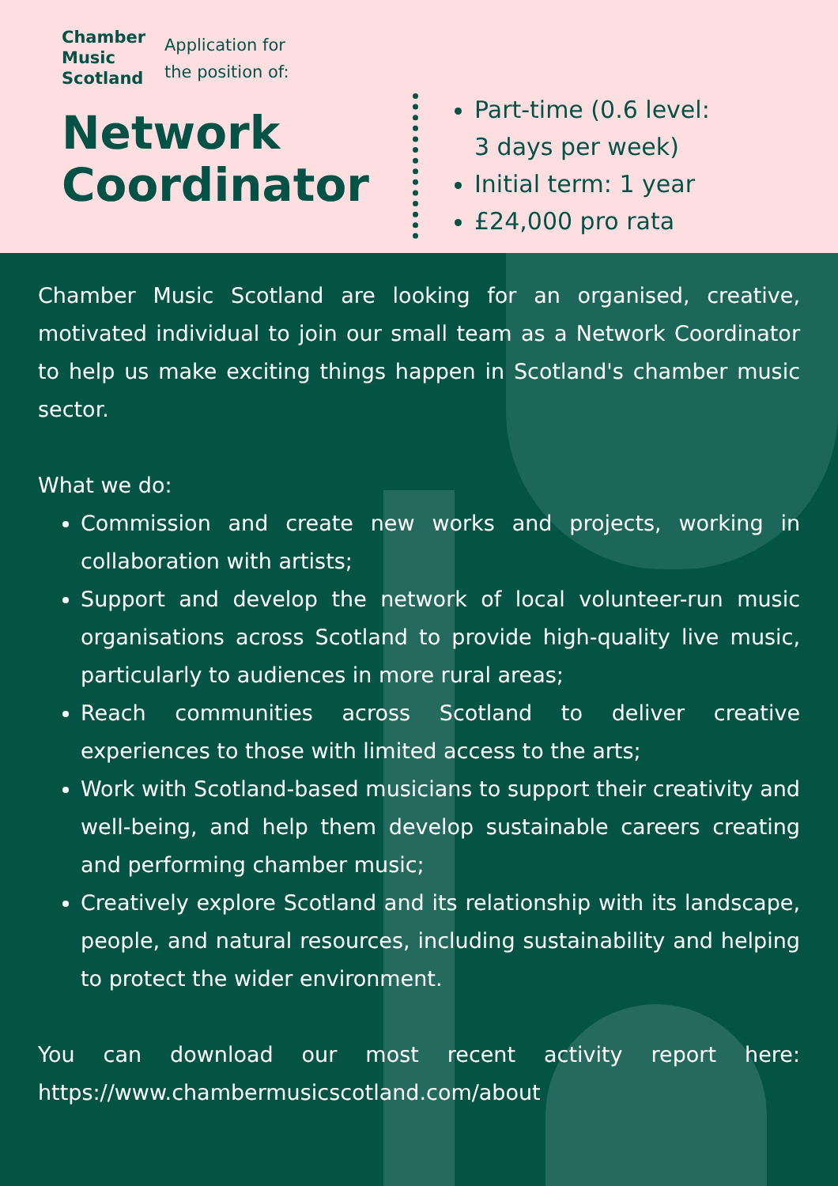Chamber
Music
Scotland
Application for
the position of:
Network
Coordinator
Part-time (0.6 level:
3 days per week)
Initial term: 1 year
£24,000 pro rata
Chamber Music Scotland are looking for an organised, creative, motivated individual to join our small team as a Network Coordinator to help us make exciting things happen in Scotland's chamber music sector.
What we do:
Commission and create new works and projects, working in collaboration with artists;
Support and develop the network of local volunteer-run music organisations across Scotland to provide high-quality live music, particularly to audiences in more rural areas;
Reach communities across Scotland to deliver creative experiences to those with limited access to the arts;
Work with Scotland-based musicians to support their creativity and well-being, and help them develop sustainable careers creating and performing chamber music;
Creatively explore Scotland and its relationship with its landscape, people, and natural resources, including sustainability and helping to protect the wider environment.
You can download our most recent activity report here: https://www.chambermusicscotland.com/about